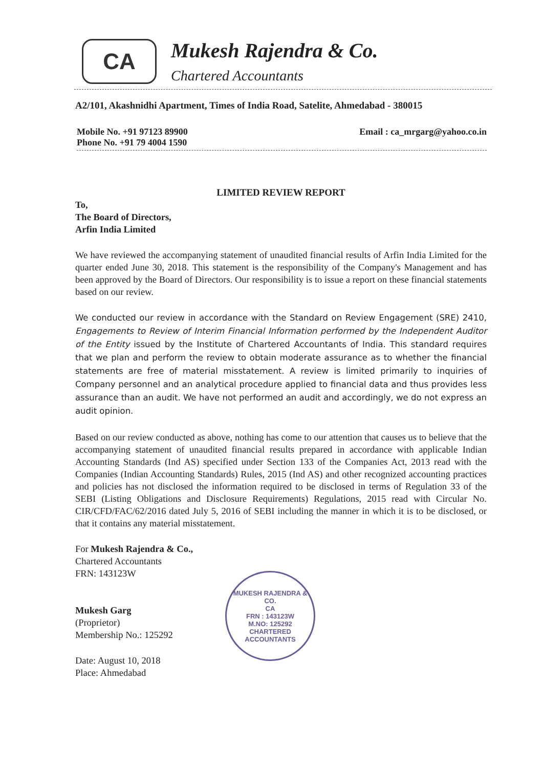CA
Mukesh Rajendra & Co.
Chartered Accountants
A2/101, Akashnidhi Apartment, Times of India Road, Satelite, Ahmedabad - 380015
Mobile No. +91 97123 89900
Phone No. +91 79 4004 1590
Email : ca_mrgarg@yahoo.co.in
LIMITED REVIEW REPORT
To,
The Board of Directors,
Arfin India Limited
We have reviewed the accompanying statement of unaudited financial results of Arfin India Limited for the quarter ended June 30, 2018. This statement is the responsibility of the Company's Management and has been approved by the Board of Directors. Our responsibility is to issue a report on these financial statements based on our review.
We conducted our review in accordance with the Standard on Review Engagement (SRE) 2410, Engagements to Review of Interim Financial Information performed by the Independent Auditor of the Entity issued by the Institute of Chartered Accountants of India. This standard requires that we plan and perform the review to obtain moderate assurance as to whether the financial statements are free of material misstatement. A review is limited primarily to inquiries of Company personnel and an analytical procedure applied to financial data and thus provides less assurance than an audit. We have not performed an audit and accordingly, we do not express an audit opinion.
Based on our review conducted as above, nothing has come to our attention that causes us to believe that the accompanying statement of unaudited financial results prepared in accordance with applicable Indian Accounting Standards (Ind AS) specified under Section 133 of the Companies Act, 2013 read with the Companies (Indian Accounting Standards) Rules, 2015 (Ind AS) and other recognized accounting practices and policies has not disclosed the information required to be disclosed in terms of Regulation 33 of the SEBI (Listing Obligations and Disclosure Requirements) Regulations, 2015 read with Circular No. CIR/CFD/FAC/62/2016 dated July 5, 2016 of SEBI including the manner in which it is to be disclosed, or that it contains any material misstatement.
For Mukesh Rajendra & Co.,
Chartered Accountants
FRN: 143123W
Mukesh Garg
(Proprietor)
Membership No.: 125292
Date: August 10, 2018
Place: Ahmedabad
MUKESH RAJENDRA & CO.
CA
FRN : 143123W
M.NO: 125292
CHARTERED ACCOUNTANTS